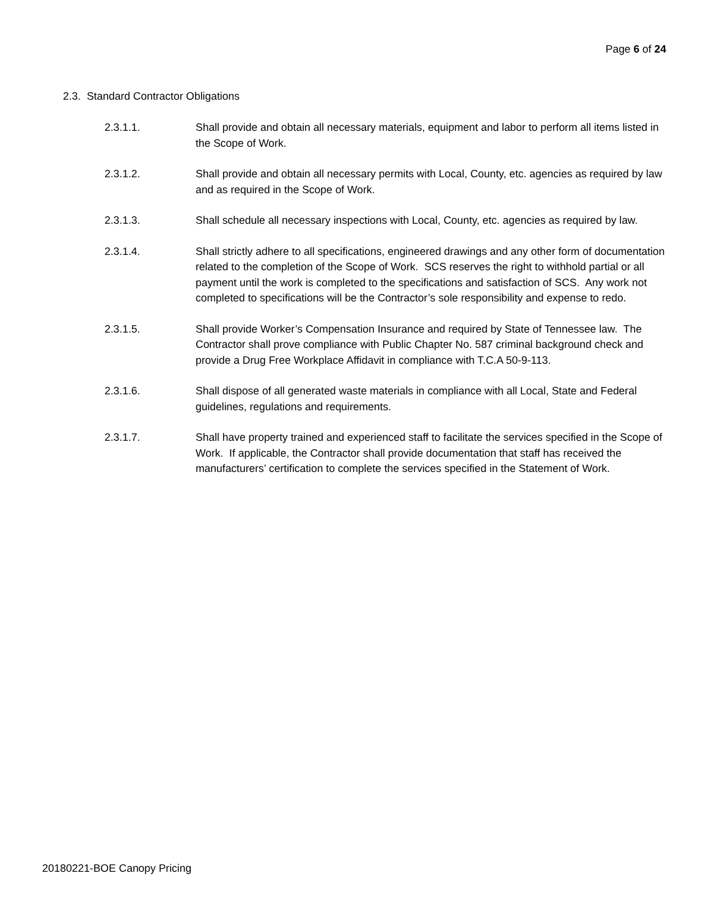Page 6 of 24
2.3. Standard Contractor Obligations
2.3.1.1. Shall provide and obtain all necessary materials, equipment and labor to perform all items listed in the Scope of Work.
2.3.1.2. Shall provide and obtain all necessary permits with Local, County, etc. agencies as required by law and as required in the Scope of Work.
2.3.1.3. Shall schedule all necessary inspections with Local, County, etc. agencies as required by law.
2.3.1.4. Shall strictly adhere to all specifications, engineered drawings and any other form of documentation related to the completion of the Scope of Work. SCS reserves the right to withhold partial or all payment until the work is completed to the specifications and satisfaction of SCS. Any work not completed to specifications will be the Contractor’s sole responsibility and expense to redo.
2.3.1.5. Shall provide Worker’s Compensation Insurance and required by State of Tennessee law. The Contractor shall prove compliance with Public Chapter No. 587 criminal background check and provide a Drug Free Workplace Affidavit in compliance with T.C.A 50-9-113.
2.3.1.6. Shall dispose of all generated waste materials in compliance with all Local, State and Federal guidelines, regulations and requirements.
2.3.1.7. Shall have property trained and experienced staff to facilitate the services specified in the Scope of Work. If applicable, the Contractor shall provide documentation that staff has received the manufacturers’ certification to complete the services specified in the Statement of Work.
20180221-BOE Canopy Pricing